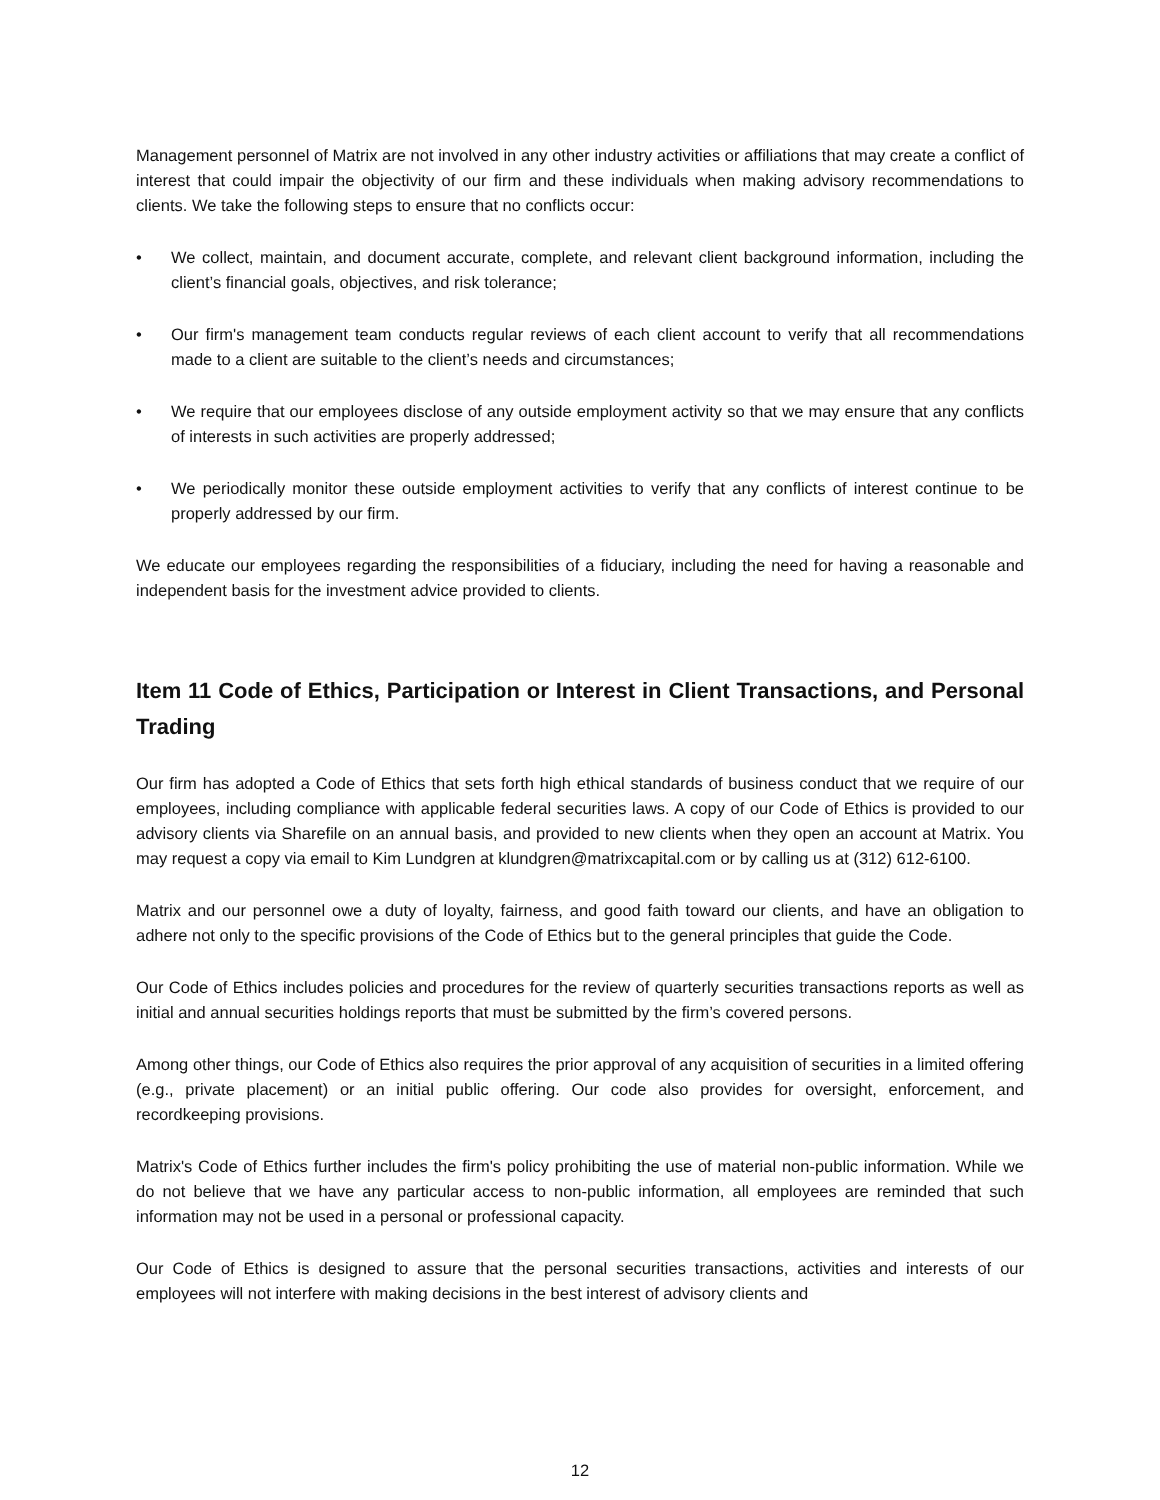Management personnel of Matrix are not involved in any other industry activities or affiliations that may create a conflict of interest that could impair the objectivity of our firm and these individuals when making advisory recommendations to clients. We take the following steps to ensure that no conflicts occur:
• We collect, maintain, and document accurate, complete, and relevant client background information, including the client’s financial goals, objectives, and risk tolerance;
• Our firm's management team conducts regular reviews of each client account to verify that all recommendations made to a client are suitable to the client’s needs and circumstances;
• We require that our employees disclose of any outside employment activity so that we may ensure that any conflicts of interests in such activities are properly addressed;
• We periodically monitor these outside employment activities to verify that any conflicts of interest continue to be properly addressed by our firm.
We educate our employees regarding the responsibilities of a fiduciary, including the need for having a reasonable and independent basis for the investment advice provided to clients.
Item 11 Code of Ethics, Participation or Interest in Client Transactions, and Personal Trading
Our firm has adopted a Code of Ethics that sets forth high ethical standards of business conduct that we require of our employees, including compliance with applicable federal securities laws. A copy of our Code of Ethics is provided to our advisory clients via Sharefile on an annual basis, and provided to new clients when they open an account at Matrix. You may request a copy via email to Kim Lundgren at klundgren@matrixcapital.com or by calling us at (312) 612-6100.
Matrix and our personnel owe a duty of loyalty, fairness, and good faith toward our clients, and have an obligation to adhere not only to the specific provisions of the Code of Ethics but to the general principles that guide the Code.
Our Code of Ethics includes policies and procedures for the review of quarterly securities transactions reports as well as initial and annual securities holdings reports that must be submitted by the firm’s covered persons.
Among other things, our Code of Ethics also requires the prior approval of any acquisition of securities in a limited offering (e.g., private placement) or an initial public offering. Our code also provides for oversight, enforcement, and recordkeeping provisions.
Matrix's Code of Ethics further includes the firm's policy prohibiting the use of material non-public information. While we do not believe that we have any particular access to non-public information, all employees are reminded that such information may not be used in a personal or professional capacity.
Our Code of Ethics is designed to assure that the personal securities transactions, activities and interests of our employees will not interfere with making decisions in the best interest of advisory clients and
12